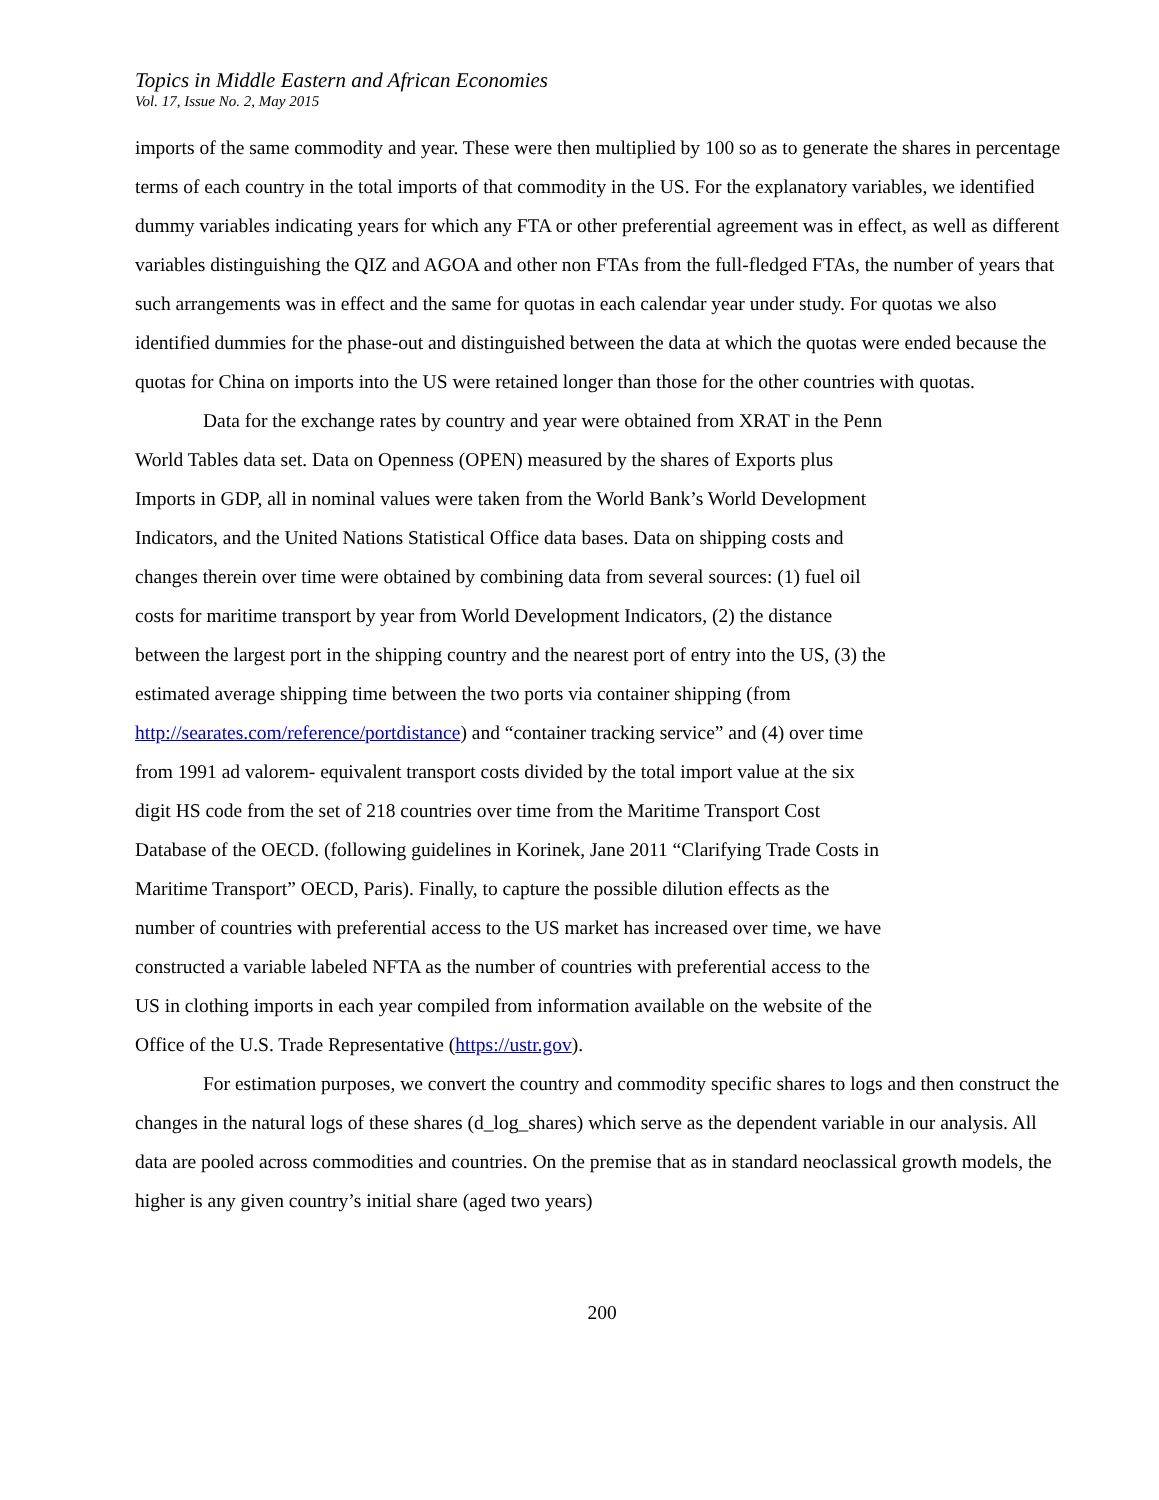Topics in Middle Eastern and African Economies
Vol. 17, Issue No. 2, May 2015
imports of the same commodity and year. These were then multiplied by 100 so as to generate the shares in percentage terms of each country in the total imports of that commodity in the US. For the explanatory variables, we identified dummy variables indicating years for which any FTA or other preferential agreement was in effect, as well as different variables distinguishing the QIZ and AGOA and other non FTAs from the full-fledged FTAs, the number of years that such arrangements was in effect and the same for quotas in each calendar year under study. For quotas we also identified dummies for the phase-out and distinguished between the data at which the quotas were ended because the quotas for China on imports into the US were retained longer than those for the other countries with quotas.
Data for the exchange rates by country and year were obtained from XRAT in the Penn
World Tables data set. Data on Openness (OPEN) measured by the shares of Exports plus
Imports in GDP, all in nominal values were taken from the World Bank’s World Development
Indicators, and the United Nations Statistical Office data bases. Data on shipping costs and
changes therein over time were obtained by combining data from several sources: (1) fuel oil
costs for maritime transport by year from World Development Indicators, (2) the distance
between the largest port in the shipping country and the nearest port of entry into the US, (3) the
estimated average shipping time between the two ports via container shipping (from
http://searates.com/reference/portdistance) and “container tracking service” and (4) over time
from 1991 ad valorem- equivalent transport costs divided by the total import value at the six
digit HS code from the set of 218 countries over time from the Maritime Transport Cost
Database of the OECD. (following guidelines in Korinek, Jane 2011 “Clarifying Trade Costs in
Maritime Transport” OECD, Paris). Finally, to capture the possible dilution effects as the
number of countries with preferential access to the US market has increased over time, we have
constructed a variable labeled NFTA as the number of countries with preferential access to the
US in clothing imports in each year compiled from information available on the website of the
Office of the U.S. Trade Representative (https://ustr.gov).
For estimation purposes, we convert the country and commodity specific shares to logs and then construct the changes in the natural logs of these shares (d_log_shares) which serve as the dependent variable in our analysis. All data are pooled across commodities and countries. On the premise that as in standard neoclassical growth models, the higher is any given country’s initial share (aged two years)
200